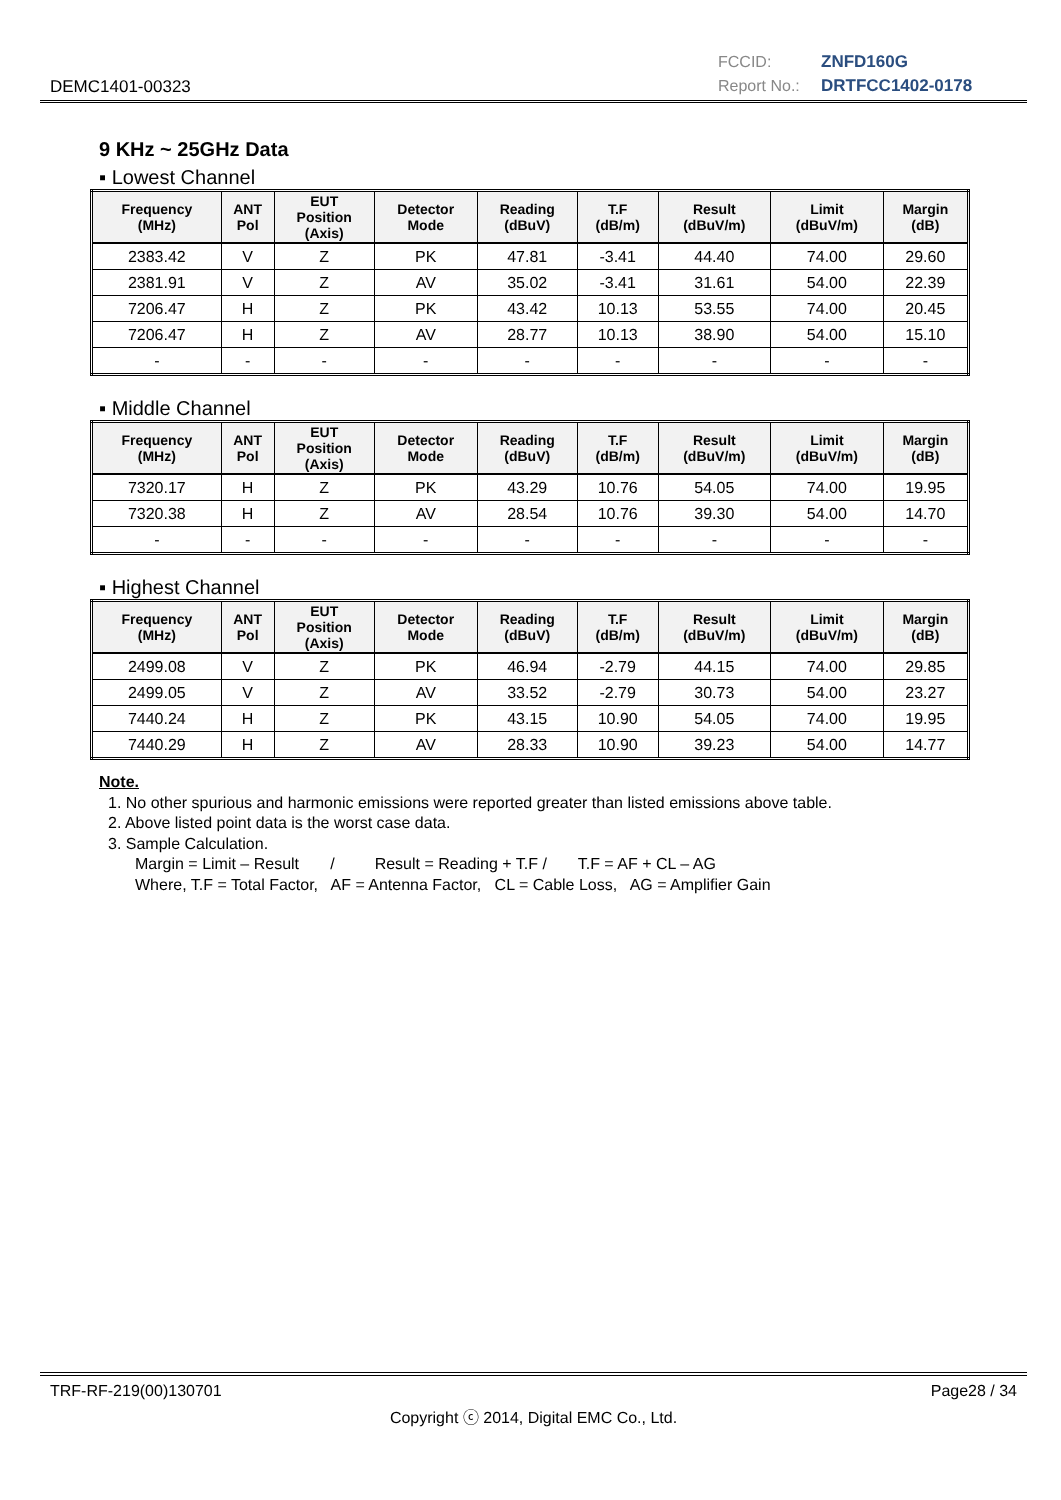DEMC1401-00323
FCCID: ZNFD160G
Report No.: DRTFCC1402-0178
9 KHz ~ 25GHz Data
▪ Lowest Channel
| Frequency (MHz) | ANT Pol | EUT Position (Axis) | Detector Mode | Reading (dBuV) | T.F (dB/m) | Result (dBuV/m) | Limit (dBuV/m) | Margin (dB) |
| --- | --- | --- | --- | --- | --- | --- | --- | --- |
| 2383.42 | V | Z | PK | 47.81 | -3.41 | 44.40 | 74.00 | 29.60 |
| 2381.91 | V | Z | AV | 35.02 | -3.41 | 31.61 | 54.00 | 22.39 |
| 7206.47 | H | Z | PK | 43.42 | 10.13 | 53.55 | 74.00 | 20.45 |
| 7206.47 | H | Z | AV | 28.77 | 10.13 | 38.90 | 54.00 | 15.10 |
| - | - | - | - | - | - | - | - | - |
▪ Middle Channel
| Frequency (MHz) | ANT Pol | EUT Position (Axis) | Detector Mode | Reading (dBuV) | T.F (dB/m) | Result (dBuV/m) | Limit (dBuV/m) | Margin (dB) |
| --- | --- | --- | --- | --- | --- | --- | --- | --- |
| 7320.17 | H | Z | PK | 43.29 | 10.76 | 54.05 | 74.00 | 19.95 |
| 7320.38 | H | Z | AV | 28.54 | 10.76 | 39.30 | 54.00 | 14.70 |
| - | - | - | - | - | - | - | - | - |
▪ Highest Channel
| Frequency (MHz) | ANT Pol | EUT Position (Axis) | Detector Mode | Reading (dBuV) | T.F (dB/m) | Result (dBuV/m) | Limit (dBuV/m) | Margin (dB) |
| --- | --- | --- | --- | --- | --- | --- | --- | --- |
| 2499.08 | V | Z | PK | 46.94 | -2.79 | 44.15 | 74.00 | 29.85 |
| 2499.05 | V | Z | AV | 33.52 | -2.79 | 30.73 | 54.00 | 23.27 |
| 7440.24 | H | Z | PK | 43.15 | 10.90 | 54.05 | 74.00 | 19.95 |
| 7440.29 | H | Z | AV | 28.33 | 10.90 | 39.23 | 54.00 | 14.77 |
Note.
1. No other spurious and harmonic emissions were reported greater than listed emissions above table.
2. Above listed point data is the worst case data.
3. Sample Calculation.
Margin = Limit – Result / Result = Reading + T.F / T.F = AF + CL – AG
Where, T.F = Total Factor, AF = Antenna Factor, CL = Cable Loss, AG = Amplifier Gain
TRF-RF-219(00)130701 Page28 / 34
Copyright ⓒ 2014, Digital EMC Co., Ltd.